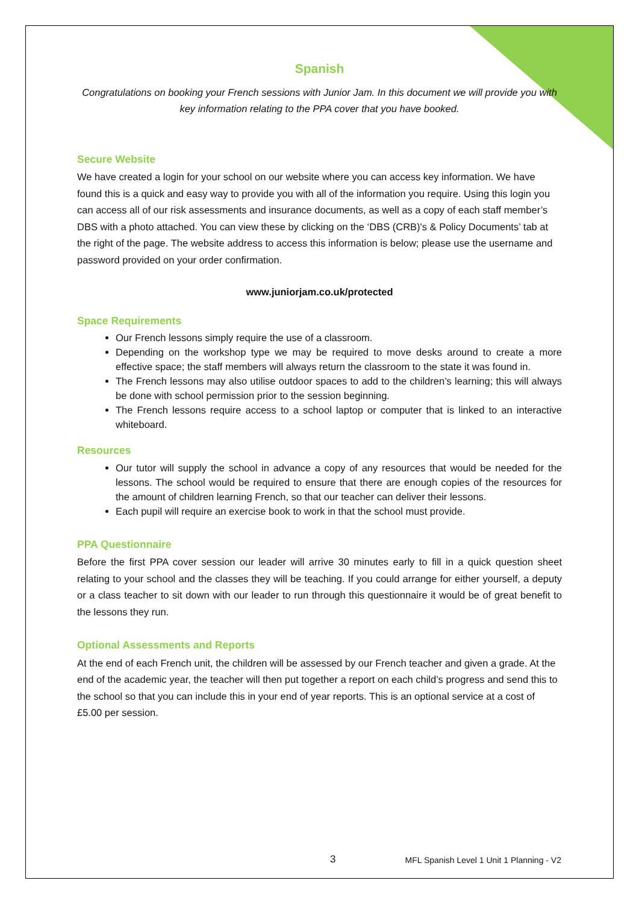Spanish
Congratulations on booking your French sessions with Junior Jam. In this document we will provide you with key information relating to the PPA cover that you have booked.
Secure Website
We have created a login for your school on our website where you can access key information. We have found this is a quick and easy way to provide you with all of the information you require. Using this login you can access all of our risk assessments and insurance documents, as well as a copy of each staff member’s DBS with a photo attached. You can view these by clicking on the ‘DBS (CRB)'s & Policy Documents’ tab at the right of the page. The website address to access this information is below; please use the username and password provided on your order confirmation.
www.juniorjam.co.uk/protected
Space Requirements
Our French lessons simply require the use of a classroom.
Depending on the workshop type we may be required to move desks around to create a more effective space; the staff members will always return the classroom to the state it was found in.
The French lessons may also utilise outdoor spaces to add to the children’s learning; this will always be done with school permission prior to the session beginning.
The French lessons require access to a school laptop or computer that is linked to an interactive whiteboard.
Resources
Our tutor will supply the school in advance a copy of any resources that would be needed for the lessons. The school would be required to ensure that there are enough copies of the resources for the amount of children learning French, so that our teacher can deliver their lessons.
Each pupil will require an exercise book to work in that the school must provide.
PPA Questionnaire
Before the first PPA cover session our leader will arrive 30 minutes early to fill in a quick question sheet relating to your school and the classes they will be teaching. If you could arrange for either yourself, a deputy or a class teacher to sit down with our leader to run through this questionnaire it would be of great benefit to the lessons they run.
Optional Assessments and Reports
At the end of each French unit, the children will be assessed by our French teacher and given a grade. At the end of the academic year, the teacher will then put together a report on each child’s progress and send this to the school so that you can include this in your end of year reports. This is an optional service at a cost of £5.00 per session.
3 MFL Spanish Level 1 Unit 1 Planning - V2